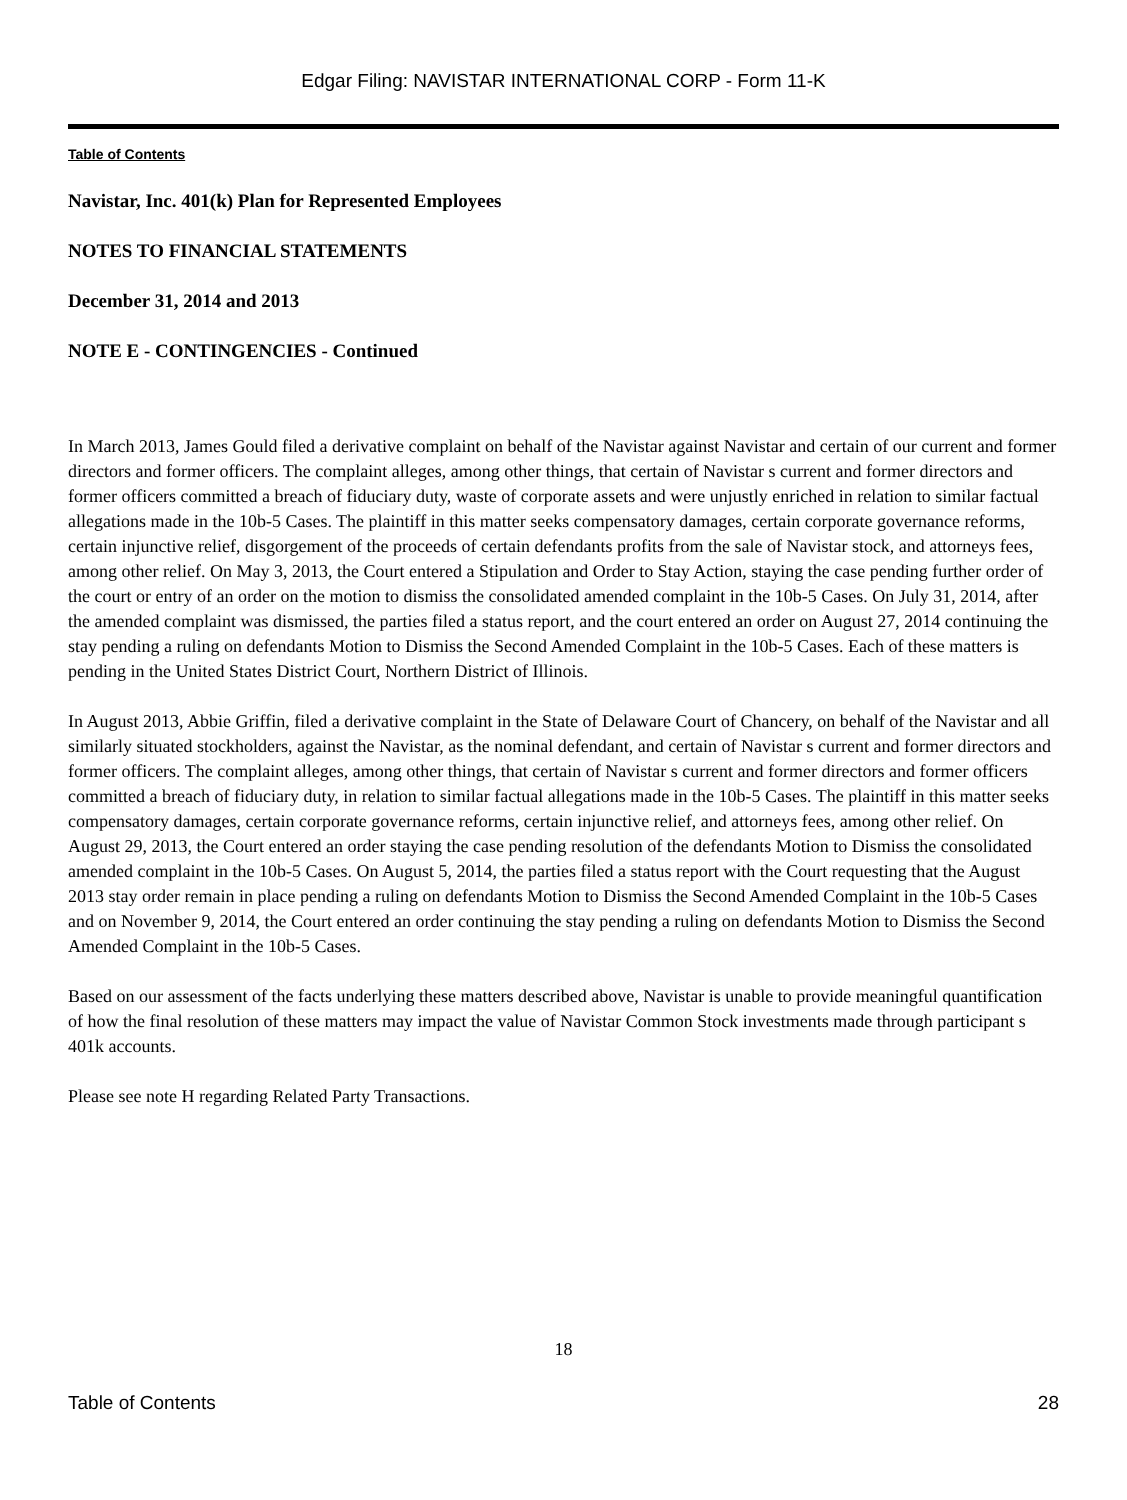Edgar Filing: NAVISTAR INTERNATIONAL CORP - Form 11-K
Table of Contents
Navistar, Inc. 401(k) Plan for Represented Employees
NOTES TO FINANCIAL STATEMENTS
December 31, 2014 and 2013
NOTE E - CONTINGENCIES - Continued
In March 2013, James Gould filed a derivative complaint on behalf of the Navistar against Navistar and certain of our current and former directors and former officers. The complaint alleges, among other things, that certain of Navistar s current and former directors and former officers committed a breach of fiduciary duty, waste of corporate assets and were unjustly enriched in relation to similar factual allegations made in the 10b-5 Cases. The plaintiff in this matter seeks compensatory damages, certain corporate governance reforms, certain injunctive relief, disgorgement of the proceeds of certain defendants profits from the sale of Navistar stock, and attorneys fees, among other relief. On May 3, 2013, the Court entered a Stipulation and Order to Stay Action, staying the case pending further order of the court or entry of an order on the motion to dismiss the consolidated amended complaint in the 10b-5 Cases. On July 31, 2014, after the amended complaint was dismissed, the parties filed a status report, and the court entered an order on August 27, 2014 continuing the stay pending a ruling on defendants Motion to Dismiss the Second Amended Complaint in the 10b-5 Cases. Each of these matters is pending in the United States District Court, Northern District of Illinois.
In August 2013, Abbie Griffin, filed a derivative complaint in the State of Delaware Court of Chancery, on behalf of the Navistar and all similarly situated stockholders, against the Navistar, as the nominal defendant, and certain of Navistar s current and former directors and former officers. The complaint alleges, among other things, that certain of Navistar s current and former directors and former officers committed a breach of fiduciary duty, in relation to similar factual allegations made in the 10b-5 Cases. The plaintiff in this matter seeks compensatory damages, certain corporate governance reforms, certain injunctive relief, and attorneys fees, among other relief. On August 29, 2013, the Court entered an order staying the case pending resolution of the defendants Motion to Dismiss the consolidated amended complaint in the 10b-5 Cases. On August 5, 2014, the parties filed a status report with the Court requesting that the August 2013 stay order remain in place pending a ruling on defendants Motion to Dismiss the Second Amended Complaint in the 10b-5 Cases and on November 9, 2014, the Court entered an order continuing the stay pending a ruling on defendants Motion to Dismiss the Second Amended Complaint in the 10b-5 Cases.
Based on our assessment of the facts underlying these matters described above, Navistar is unable to provide meaningful quantification of how the final resolution of these matters may impact the value of Navistar Common Stock investments made through participant s 401k accounts.
Please see note H regarding Related Party Transactions.
18
Table of Contents 28